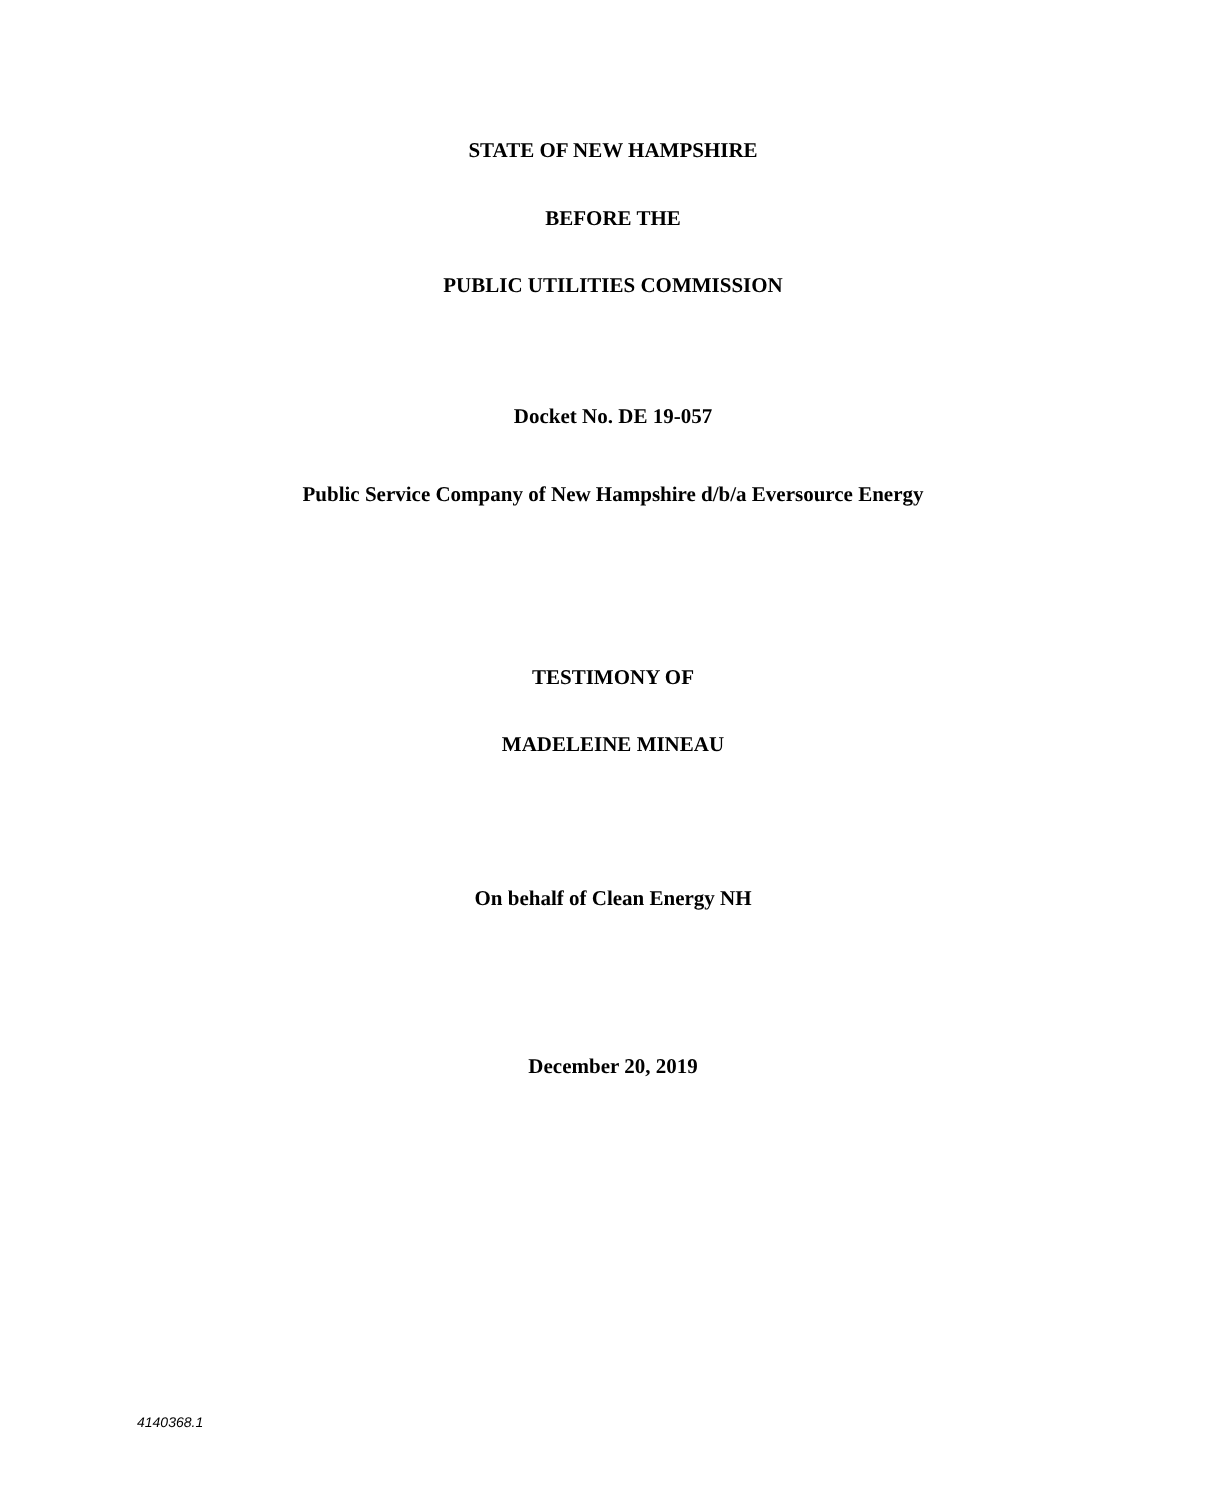STATE OF NEW HAMPSHIRE
BEFORE THE
PUBLIC UTILITIES COMMISSION
Docket No. DE 19-057
Public Service Company of New Hampshire d/b/a Eversource Energy
TESTIMONY OF
MADELEINE MINEAU
On behalf of Clean Energy NH
December 20, 2019
4140368.1